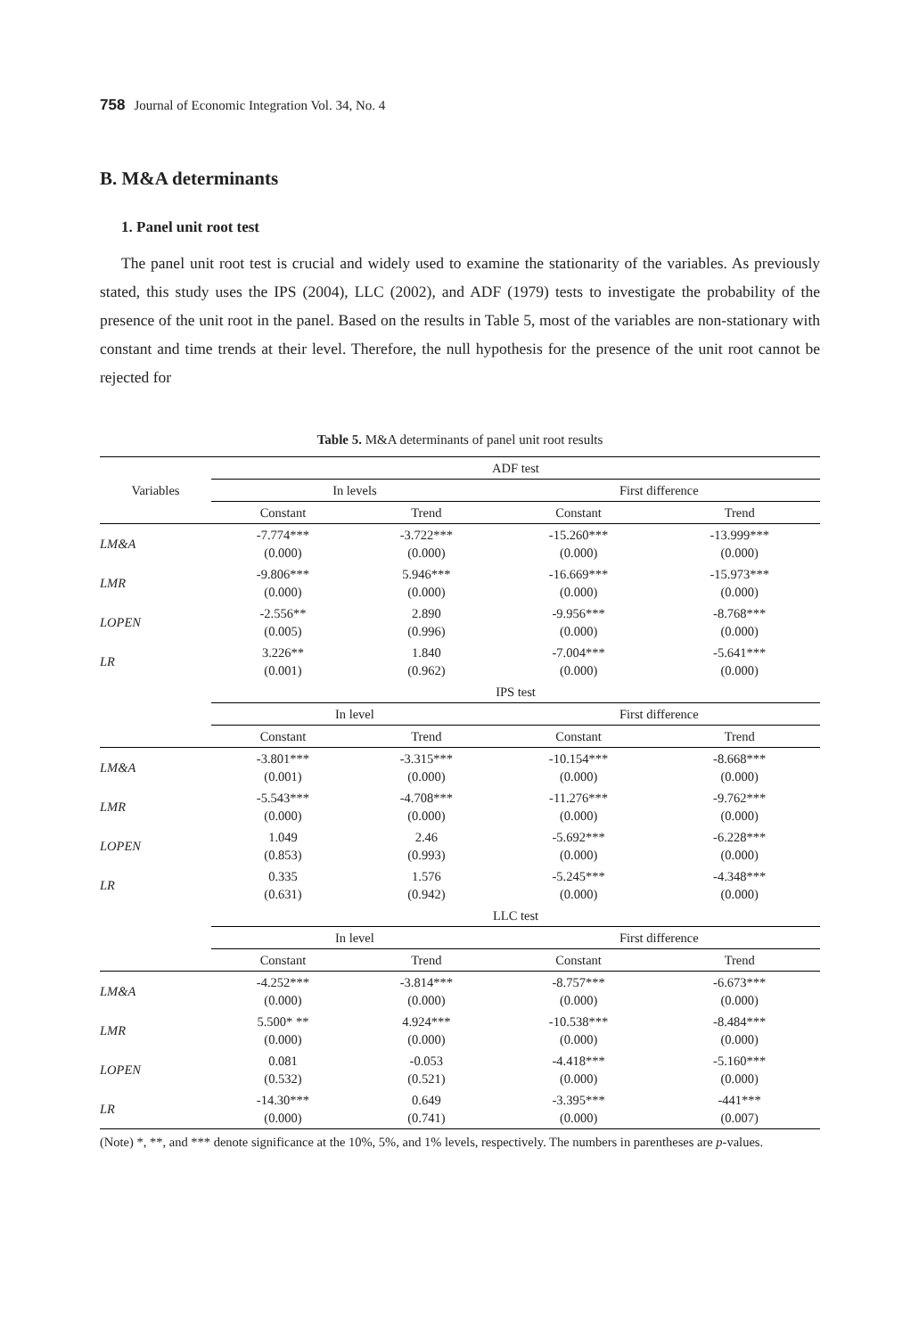758 Journal of Economic Integration Vol. 34, No. 4
B. M&A determinants
1. Panel unit root test
The panel unit root test is crucial and widely used to examine the stationarity of the variables. As previously stated, this study uses the IPS (2004), LLC (2002), and ADF (1979) tests to investigate the probability of the presence of the unit root in the panel. Based on the results in Table 5, most of the variables are non-stationary with constant and time trends at their level. Therefore, the null hypothesis for the presence of the unit root cannot be rejected for
Table 5. M&A determinants of panel unit root results
| Variables | ADF test | | | |
| --- | --- | --- | --- | --- |
| | In levels | | First difference | |
| | Constant | Trend | Constant | Trend |
| LM&A | -7.774*** (0.000) | -3.722*** (0.000) | -15.260*** (0.000) | -13.999*** (0.000) |
| LMR | -9.806*** (0.000) | 5.946*** (0.000) | -16.669*** (0.000) | -15.973*** (0.000) |
| LOPEN | -2.556** (0.005) | 2.890 (0.996) | -9.956*** (0.000) | -8.768*** (0.000) |
| LR | 3.226** (0.001) | 1.840 (0.962) | -7.004*** (0.000) | -5.641*** (0.000) |
| | IPS test | | | |
| | In level | | First difference | |
| | Constant | Trend | Constant | Trend |
| LM&A | -3.801*** (0.001) | -3.315*** (0.000) | -10.154*** (0.000) | -8.668*** (0.000) |
| LMR | -5.543*** (0.000) | -4.708*** (0.000) | -11.276*** (0.000) | -9.762*** (0.000) |
| LOPEN | 1.049 (0.853) | 2.46 (0.993) | -5.692*** (0.000) | -6.228*** (0.000) |
| LR | 0.335 (0.631) | 1.576 (0.942) | -5.245*** (0.000) | -4.348*** (0.000) |
| | LLC test | | | |
| | In level | | First difference | |
| | Constant | Trend | Constant | Trend |
| LM&A | -4.252*** (0.000) | -3.814*** (0.000) | -8.757*** (0.000) | -6.673*** (0.000) |
| LMR | 5.500* ** (0.000) | 4.924*** (0.000) | -10.538*** (0.000) | -8.484*** (0.000) |
| LOPEN | 0.081 (0.532) | -0.053 (0.521) | -4.418*** (0.000) | -5.160*** (0.000) |
| LR | -14.30*** (0.000) | 0.649 (0.741) | -3.395*** (0.000) | -441*** (0.007) |
(Note) *, **, and *** denote significance at the 10%, 5%, and 1% levels, respectively. The numbers in parentheses are p-values.